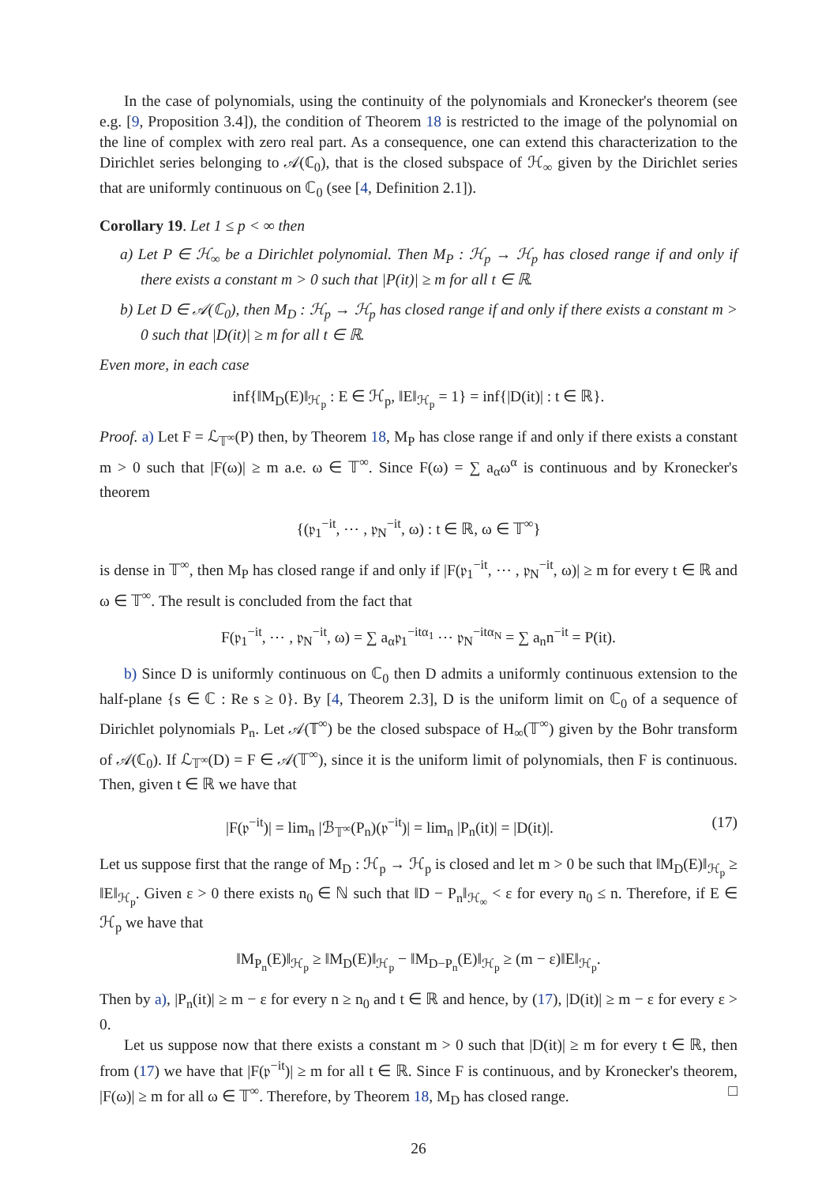In the case of polynomials, using the continuity of the polynomials and Kronecker's theorem (see e.g. [9, Proposition 3.4]), the condition of Theorem 18 is restricted to the image of the polynomial on the line of complex with zero real part. As a consequence, one can extend this characterization to the Dirichlet series belonging to 𝒜(ℂ<sub>0</sub>), that is the closed subspace of ℋ<sub>∞</sub> given by the Dirichlet series that are uniformly continuous on ℂ<sub>0</sub> (see [4, Definition 2.1]).
Corollary 19. Let 1 ≤ p < ∞ then
a) Let P ∈ ℋ<sub>∞</sub> be a Dirichlet polynomial. Then M<sub>P</sub> : ℋ<sub>p</sub> → ℋ<sub>p</sub> has closed range if and only if there exists a constant m > 0 such that |P(it)| ≥ m for all t ∈ ℝ.
b) Let D ∈ 𝒜(ℂ<sub>0</sub>), then M<sub>D</sub> : ℋ<sub>p</sub> → ℋ<sub>p</sub> has closed range if and only if there exists a constant m > 0 such that |D(it)| ≥ m for all t ∈ ℝ.
Even more, in each case
inf{‖M<sub>D</sub>(E)‖<sub>ℋ<sub>p</sub></sub> : E ∈ ℋ<sub>p</sub>, ‖E‖<sub>ℋ<sub>p</sub></sub> = 1} = inf{|D(it)| : t ∈ ℝ}.
Proof. a) Let F = ℒ<sub>𝕋<sup>∞</sup></sub>(P) then, by Theorem 18, M<sub>P</sub> has close range if and only if there exists a constant m > 0 such that |F(ω)| ≥ m a.e. ω ∈ 𝕋<sup>∞</sup>. Since F(ω) = ∑ a<sub>α</sub>ω<sup>α</sup> is continuous and by Kronecker's theorem
{(𝔭<sub>1</sub><sup>−it</sup>, ⋯ , 𝔭<sub>N</sub><sup>−it</sup>, ω) : t ∈ ℝ, ω ∈ 𝕋<sup>∞</sup>}
is dense in 𝕋<sup>∞</sup>, then M<sub>P</sub> has closed range if and only if |F(𝔭<sub>1</sub><sup>−it</sup>, ⋯ , 𝔭<sub>N</sub><sup>−it</sup>, ω)| ≥ m for every t ∈ ℝ and ω ∈ 𝕋<sup>∞</sup>. The result is concluded from the fact that
F(𝔭<sub>1</sub><sup>−it</sup>, ⋯ , 𝔭<sub>N</sub><sup>−it</sup>, ω) = ∑ a<sub>α</sub>𝔭<sub>1</sub><sup>−itα<sub>1</sub></sup> ⋯ 𝔭<sub>N</sub><sup>−itα<sub>N</sub></sup> = ∑ a<sub>n</sub>n<sup>−it</sup> = P(it).
b) Since D is uniformly continuous on ℂ<sub>0</sub> then D admits a uniformly continuous extension to the half-plane {s ∈ ℂ : Re s ≥ 0}. By [4, Theorem 2.3], D is the uniform limit on ℂ<sub>0</sub> of a sequence of Dirichlet polynomials P<sub>n</sub>. Let 𝒜(𝕋<sup>∞</sup>) be the closed subspace of H<sub>∞</sub>(𝕋<sup>∞</sup>) given by the Bohr transform of 𝒜(ℂ<sub>0</sub>). If ℒ<sub>𝕋<sup>∞</sup></sub>(D) = F ∈ 𝒜(𝕋<sup>∞</sup>), since it is the uniform limit of polynomials, then F is continuous. Then, given t ∈ ℝ we have that
|F(𝔭<sup>−it</sup>)| = lim<sub>n</sub> |ℬ<sub>𝕋<sup>∞</sup></sub>(P<sub>n</sub>)(𝔭<sup>−it</sup>)| = lim<sub>n</sub> |P<sub>n</sub>(it)| = |D(it)|. (17)
Let us suppose first that the range of M<sub>D</sub> : ℋ<sub>p</sub> → ℋ<sub>p</sub> is closed and let m > 0 be such that ‖M<sub>D</sub>(E)‖<sub>ℋ<sub>p</sub></sub> ≥ ‖E‖<sub>ℋ<sub>p</sub></sub>. Given ε > 0 there exists n<sub>0</sub> ∈ ℕ such that ‖D − P<sub>n</sub>‖<sub>ℋ<sub>∞</sub></sub> < ε for every n<sub>0</sub> ≤ n. Therefore, if E ∈ ℋ<sub>p</sub> we have that
‖M<sub>P<sub>n</sub></sub>(E)‖<sub>ℋ<sub>p</sub></sub> ≥ ‖M<sub>D</sub>(E)‖<sub>ℋ<sub>p</sub></sub> − ‖M<sub>D−P<sub>n</sub></sub>(E)‖<sub>ℋ<sub>p</sub></sub> ≥ (m − ε)‖E‖<sub>ℋ<sub>p</sub></sub>.
Then by a), |P<sub>n</sub>(it)| ≥ m − ε for every n ≥ n<sub>0</sub> and t ∈ ℝ and hence, by (17), |D(it)| ≥ m − ε for every ε > 0.
Let us suppose now that there exists a constant m > 0 such that |D(it)| ≥ m for every t ∈ ℝ, then from (17) we have that |F(𝔭<sup>−it</sup>)| ≥ m for all t ∈ ℝ. Since F is continuous, and by Kronecker's theorem, |F(ω)| ≥ m for all ω ∈ 𝕋<sup>∞</sup>. Therefore, by Theorem 18, M<sub>D</sub> has closed range. □
26